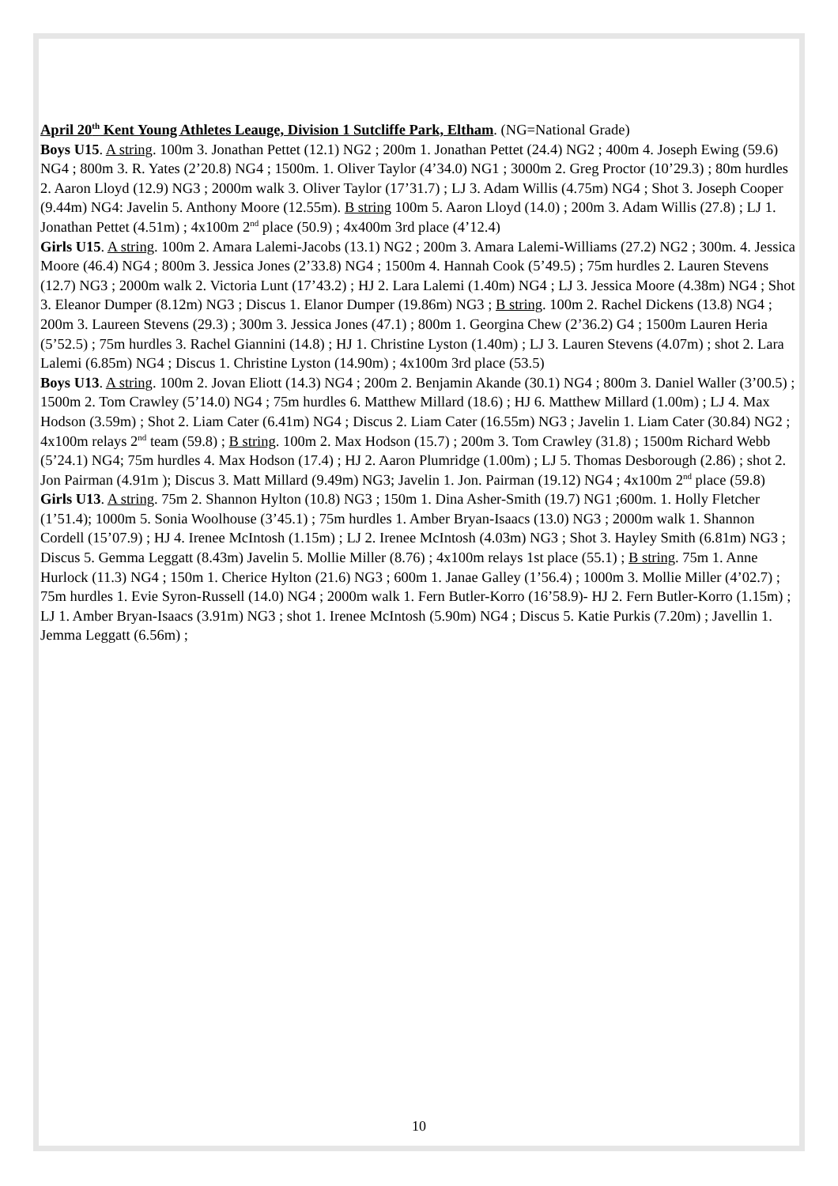April 20<sup>th</sup> Kent Young Athletes Leauge, Division 1 Sutcliffe Park, Eltham. (NG=National Grade)
Boys U15. A string. 100m 3. Jonathan Pettet (12.1) NG2 ; 200m 1. Jonathan Pettet (24.4) NG2 ; 400m 4. Joseph Ewing (59.6) NG4 ; 800m 3. R. Yates (2’20.8) NG4 ; 1500m. 1. Oliver Taylor (4’34.0) NG1 ; 3000m 2. Greg Proctor (10’29.3) ; 80m hurdles 2. Aaron Lloyd (12.9) NG3 ; 2000m walk 3. Oliver Taylor (17’31.7) ; LJ 3. Adam Willis (4.75m) NG4 ; Shot 3. Joseph Cooper (9.44m) NG4: Javelin 5. Anthony Moore (12.55m). B string 100m 5. Aaron Lloyd (14.0) ; 200m 3. Adam Willis (27.8) ; LJ 1. Jonathan Pettet (4.51m) ; 4x100m 2<sup>nd</sup> place (50.9) ; 4x400m 3rd place (4’12.4)
Girls U15. A string. 100m 2. Amara Lalemi-Jacobs (13.1) NG2 ; 200m 3. Amara Lalemi-Williams (27.2) NG2 ; 300m. 4. Jessica Moore (46.4) NG4 ; 800m 3. Jessica Jones (2’33.8) NG4 ; 1500m 4. Hannah Cook (5’49.5) ; 75m hurdles 2. Lauren Stevens (12.7) NG3 ; 2000m walk 2. Victoria Lunt (17’43.2) ; HJ 2. Lara Lalemi (1.40m) NG4 ; LJ 3. Jessica Moore (4.38m) NG4 ; Shot 3. Eleanor Dumper (8.12m) NG3 ; Discus 1. Elanor Dumper (19.86m) NG3 ; B string. 100m 2. Rachel Dickens (13.8) NG4 ; 200m 3. Laureen Stevens (29.3) ; 300m 3. Jessica Jones (47.1) ; 800m 1. Georgina Chew (2’36.2) G4 ; 1500m Lauren Heria (5’52.5) ; 75m hurdles 3. Rachel Giannini (14.8) ; HJ 1. Christine Lyston (1.40m) ; LJ 3. Lauren Stevens (4.07m) ; shot 2. Lara Lalemi (6.85m) NG4 ; Discus 1. Christine Lyston (14.90m) ; 4x100m 3rd place (53.5)
Boys U13. A string. 100m 2. Jovan Eliott (14.3) NG4 ; 200m 2. Benjamin Akande (30.1) NG4 ; 800m 3. Daniel Waller (3’00.5) ; 1500m 2. Tom Crawley (5’14.0) NG4 ; 75m hurdles 6. Matthew Millard (18.6) ; HJ 6. Matthew Millard (1.00m) ; LJ 4. Max Hodson (3.59m) ; Shot 2. Liam Cater (6.41m) NG4 ; Discus 2. Liam Cater (16.55m) NG3 ; Javelin 1. Liam Cater (30.84) NG2 ; 4x100m relays 2<sup>nd</sup> team (59.8) ; B string. 100m 2. Max Hodson (15.7) ; 200m 3. Tom Crawley (31.8) ; 1500m Richard Webb (5’24.1) NG4; 75m hurdles 4. Max Hodson (17.4) ; HJ 2. Aaron Plumridge (1.00m) ; LJ 5. Thomas Desborough (2.86) ; shot 2. Jon Pairman (4.91m ); Discus 3. Matt Millard (9.49m) NG3; Javelin 1. Jon. Pairman (19.12) NG4 ; 4x100m 2<sup>nd</sup> place (59.8)
Girls U13. A string. 75m 2. Shannon Hylton (10.8) NG3 ; 150m 1. Dina Asher-Smith (19.7) NG1 ;600m. 1. Holly Fletcher (1’51.4); 1000m 5. Sonia Woolhouse (3’45.1) ; 75m hurdles 1. Amber Bryan-Isaacs (13.0) NG3 ; 2000m walk 1. Shannon Cordell (15’07.9) ; HJ 4. Irenee McIntosh (1.15m) ; LJ 2. Irenee McIntosh (4.03m) NG3 ; Shot 3. Hayley Smith (6.81m) NG3 ; Discus 5. Gemma Leggatt (8.43m) Javelin 5. Mollie Miller (8.76) ; 4x100m relays 1st place (55.1) ; B string. 75m 1. Anne Hurlock (11.3) NG4 ; 150m 1. Cherice Hylton (21.6) NG3 ; 600m 1. Janae Galley (1’56.4) ; 1000m 3. Mollie Miller (4’02.7) ; 75m hurdles 1. Evie Syron-Russell (14.0) NG4 ; 2000m walk 1. Fern Butler-Korro (16’58.9)- HJ 2. Fern Butler-Korro (1.15m) ; LJ 1. Amber Bryan-Isaacs (3.91m) NG3 ; shot 1. Irenee McIntosh (5.90m) NG4 ; Discus 5. Katie Purkis (7.20m) ; Javellin 1. Jemma Leggatt (6.56m) ;
10